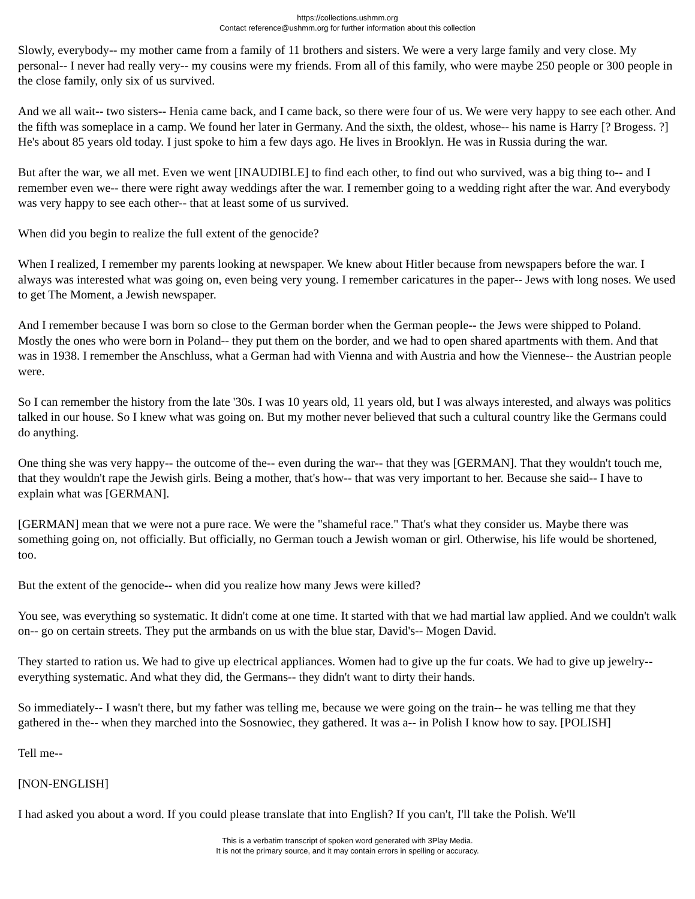https://collections.ushmm.org
Contact reference@ushmm.org for further information about this collection
Slowly, everybody-- my mother came from a family of 11 brothers and sisters. We were a very large family and very close. My personal-- I never had really very-- my cousins were my friends. From all of this family, who were maybe 250 people or 300 people in the close family, only six of us survived.
And we all wait-- two sisters-- Henia came back, and I came back, so there were four of us. We were very happy to see each other. And the fifth was someplace in a camp. We found her later in Germany. And the sixth, the oldest, whose-- his name is Harry [? Brogess. ?] He's about 85 years old today. I just spoke to him a few days ago. He lives in Brooklyn. He was in Russia during the war.
But after the war, we all met. Even we went [INAUDIBLE] to find each other, to find out who survived, was a big thing to-- and I remember even we-- there were right away weddings after the war. I remember going to a wedding right after the war. And everybody was very happy to see each other-- that at least some of us survived.
When did you begin to realize the full extent of the genocide?
When I realized, I remember my parents looking at newspaper. We knew about Hitler because from newspapers before the war. I always was interested what was going on, even being very young. I remember caricatures in the paper-- Jews with long noses. We used to get The Moment, a Jewish newspaper.
And I remember because I was born so close to the German border when the German people-- the Jews were shipped to Poland. Mostly the ones who were born in Poland-- they put them on the border, and we had to open shared apartments with them. And that was in 1938. I remember the Anschluss, what a German had with Vienna and with Austria and how the Viennese-- the Austrian people were.
So I can remember the history from the late '30s. I was 10 years old, 11 years old, but I was always interested, and always was politics talked in our house. So I knew what was going on. But my mother never believed that such a cultural country like the Germans could do anything.
One thing she was very happy-- the outcome of the-- even during the war-- that they was [GERMAN]. That they wouldn't touch me, that they wouldn't rape the Jewish girls. Being a mother, that's how-- that was very important to her. Because she said-- I have to explain what was [GERMAN].
[GERMAN] mean that we were not a pure race. We were the "shameful race." That's what they consider us. Maybe there was something going on, not officially. But officially, no German touch a Jewish woman or girl. Otherwise, his life would be shortened, too.
But the extent of the genocide-- when did you realize how many Jews were killed?
You see, was everything so systematic. It didn't come at one time. It started with that we had martial law applied. And we couldn't walk on-- go on certain streets. They put the armbands on us with the blue star, David's-- Mogen David.
They started to ration us. We had to give up electrical appliances. Women had to give up the fur coats. We had to give up jewelry-- everything systematic. And what they did, the Germans-- they didn't want to dirty their hands.
So immediately-- I wasn't there, but my father was telling me, because we were going on the train-- he was telling me that they gathered in the-- when they marched into the Sosnowiec, they gathered. It was a-- in Polish I know how to say. [POLISH]
Tell me--
[NON-ENGLISH]
I had asked you about a word. If you could please translate that into English? If you can't, I'll take the Polish. We'll
This is a verbatim transcript of spoken word generated with 3Play Media.
It is not the primary source, and it may contain errors in spelling or accuracy.